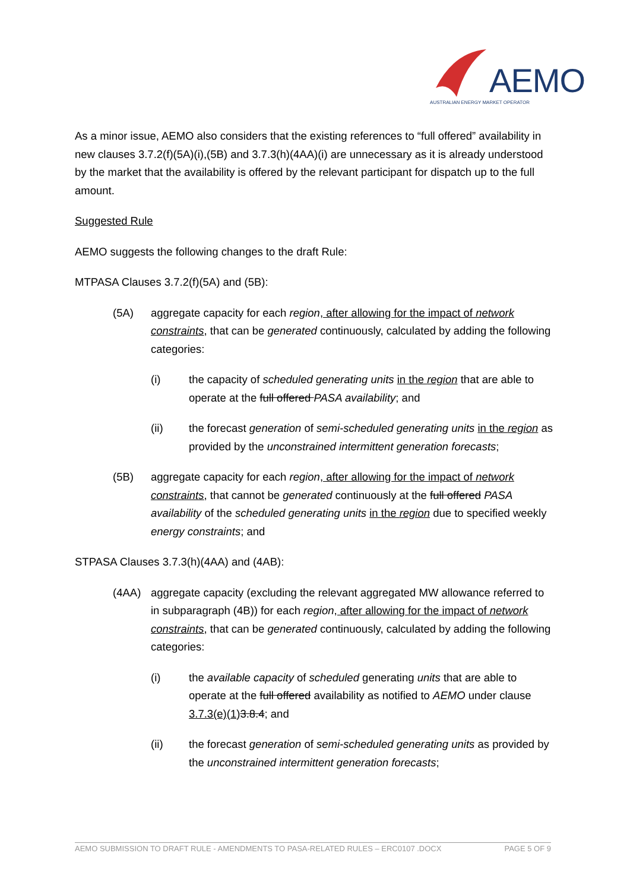AEMO
AUSTRALIAN ENERGY MARKET OPERATOR
As a minor issue, AEMO also considers that the existing references to “full offered” availability in new clauses 3.7.2(f)(5A)(i),(5B) and 3.7.3(h)(4AA)(i) are unnecessary as it is already understood by the market that the availability is offered by the relevant participant for dispatch up to the full amount.
Suggested Rule
AEMO suggests the following changes to the draft Rule:
MTPASA Clauses 3.7.2(f)(5A) and (5B):
(5A) aggregate capacity for each region, after allowing for the impact of network constraints, that can be generated continuously, calculated by adding the following categories:
(i) the capacity of scheduled generating units in the region that are able to operate at the full offered PASA availability; and
(ii) the forecast generation of semi-scheduled generating units in the region as provided by the unconstrained intermittent generation forecasts;
(5B) aggregate capacity for each region, after allowing for the impact of network constraints, that cannot be generated continuously at the full offered PASA availability of the scheduled generating units in the region due to specified weekly energy constraints; and
STPASA Clauses 3.7.3(h)(4AA) and (4AB):
(4AA) aggregate capacity (excluding the relevant aggregated MW allowance referred to in subparagraph (4B)) for each region, after allowing for the impact of network constraints, that can be generated continuously, calculated by adding the following categories:
(i) the available capacity of scheduled generating units that are able to operate at the full offered availability as notified to AEMO under clause 3.7.3(e)(1) 3.8.4; and
(ii) the forecast generation of semi-scheduled generating units as provided by the unconstrained intermittent generation forecasts;
AEMO SUBMISSION TO DRAFT RULE - AMENDMENTS TO PASA-RELATED RULES – ERC0107 .DOCX PAGE 5 OF 9